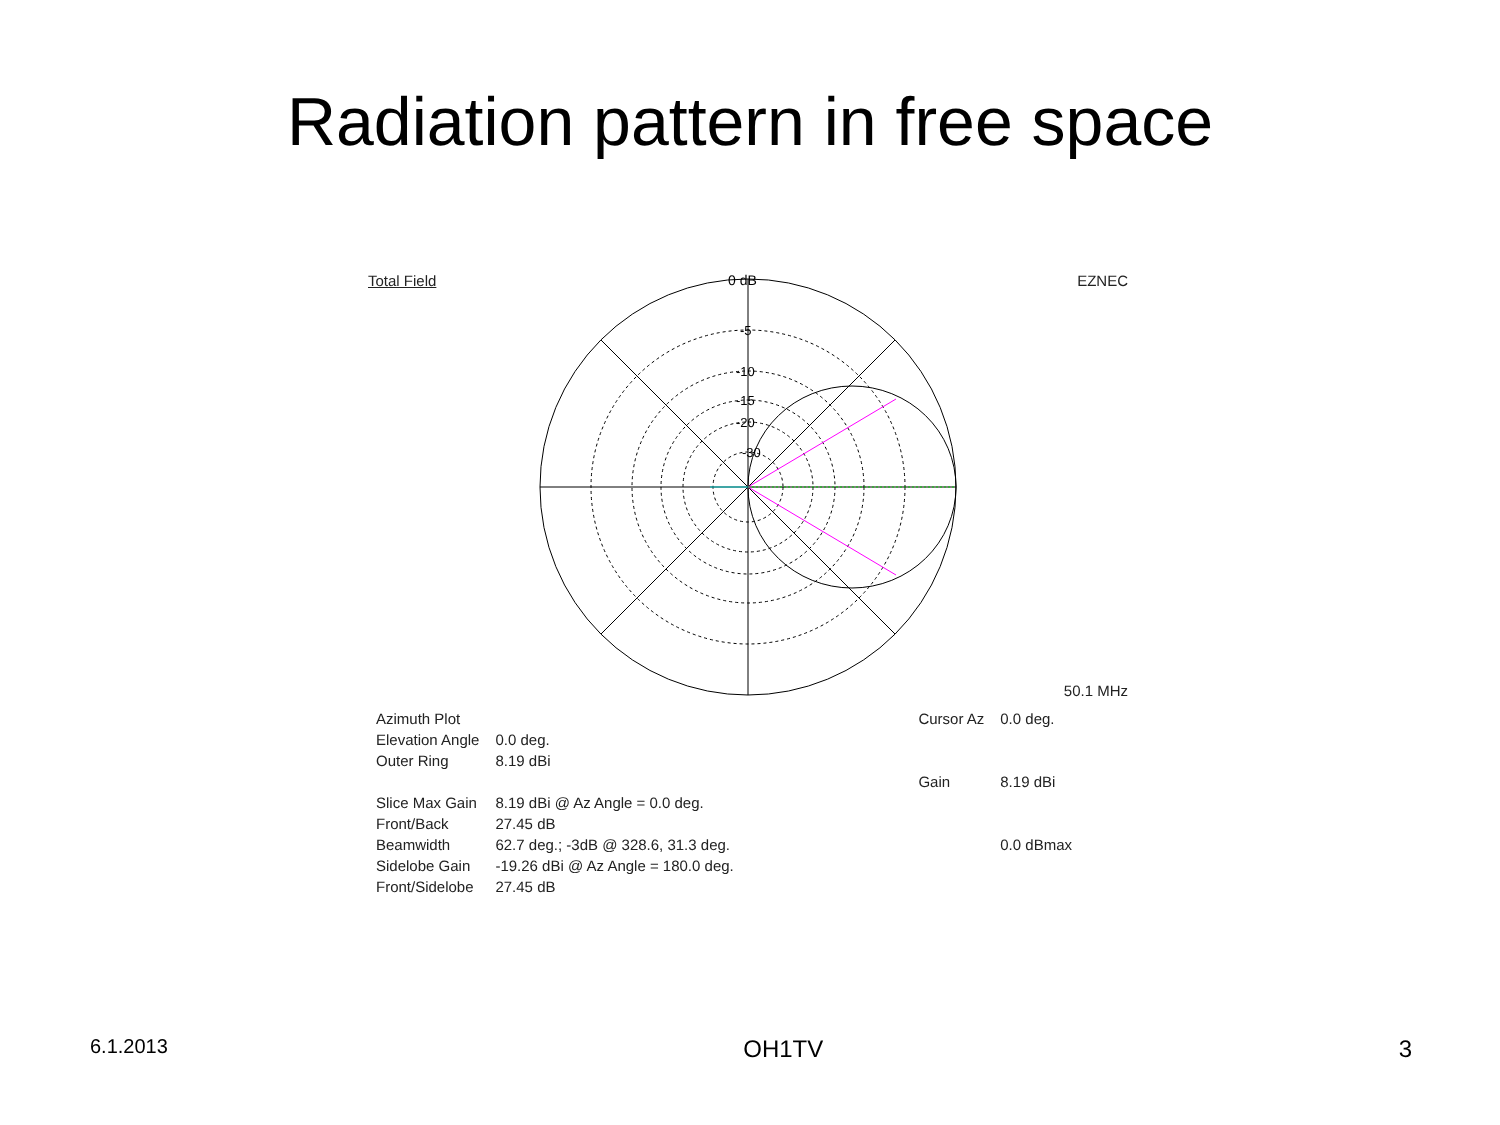Radiation pattern in free space
Total Field EZNEC
0 dB
-5
-10
-15
-20
-30
50.1 MHz
| Azimuth Plot | |
| Elevation Angle | 0.0 deg. |
| Outer Ring | 8.19 dBi |
| Slice Max Gain | 8.19 dBi @ Az Angle = 0.0 deg. |
| Front/Back | 27.45 dB |
| Beamwidth | 62.7 deg.; -3dB @ 328.6, 31.3 deg. |
| Sidelobe Gain | -19.26 dBi @ Az Angle = 180.0 deg. |
| Front/Sidelobe | 27.45 dB |
| Cursor Az | 0.0 deg. |
| Gain | 8.19 dBi |
| | 0.0 dBmax |
6.1.2013 OH1TV 3